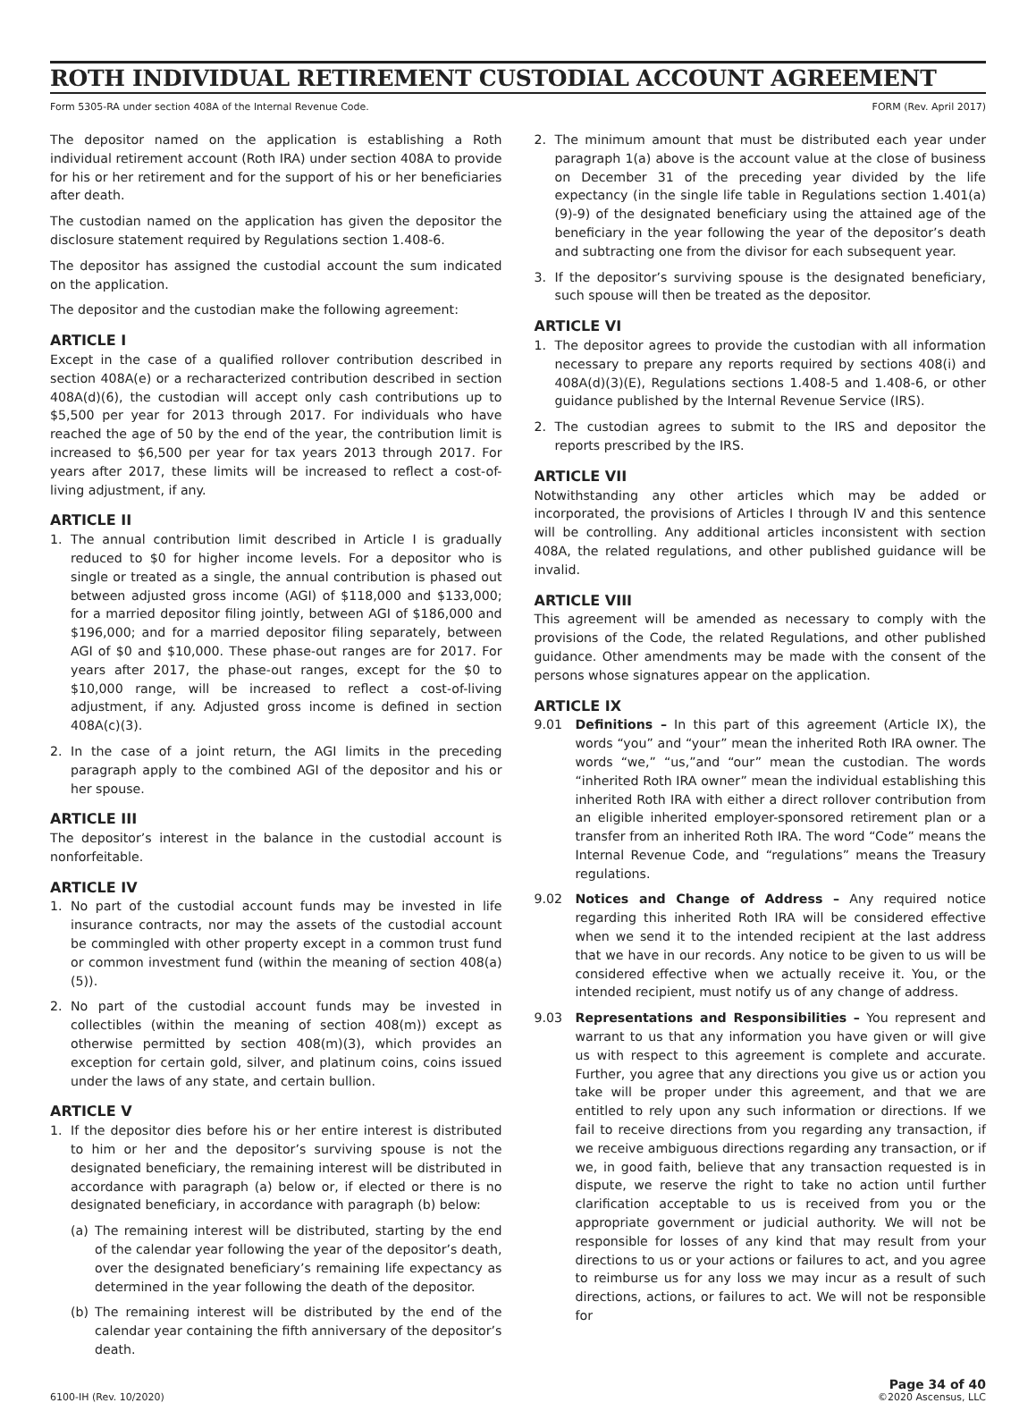ROTH INDIVIDUAL RETIREMENT CUSTODIAL ACCOUNT AGREEMENT
Form 5305-RA under section 408A of the Internal Revenue Code. FORM (Rev. April 2017)
The depositor named on the application is establishing a Roth individual retirement account (Roth IRA) under section 408A to provide for his or her retirement and for the support of his or her beneficiaries after death.
The custodian named on the application has given the depositor the disclosure statement required by Regulations section 1.408-6.
The depositor has assigned the custodial account the sum indicated on the application.
The depositor and the custodian make the following agreement:
ARTICLE I
Except in the case of a qualified rollover contribution described in section 408A(e) or a recharacterized contribution described in section 408A(d)(6), the custodian will accept only cash contributions up to $5,500 per year for 2013 through 2017. For individuals who have reached the age of 50 by the end of the year, the contribution limit is increased to $6,500 per year for tax years 2013 through 2017. For years after 2017, these limits will be increased to reflect a cost-of-living adjustment, if any.
ARTICLE II
1. The annual contribution limit described in Article I is gradually reduced to $0 for higher income levels. For a depositor who is single or treated as a single, the annual contribution is phased out between adjusted gross income (AGI) of $118,000 and $133,000; for a married depositor filing jointly, between AGI of $186,000 and $196,000; and for a married depositor filing separately, between AGI of $0 and $10,000. These phase-out ranges are for 2017. For years after 2017, the phase-out ranges, except for the $0 to $10,000 range, will be increased to reflect a cost-of-living adjustment, if any. Adjusted gross income is defined in section 408A(c)(3).
2. In the case of a joint return, the AGI limits in the preceding paragraph apply to the combined AGI of the depositor and his or her spouse.
ARTICLE III
The depositor’s interest in the balance in the custodial account is nonforfeitable.
ARTICLE IV
1. No part of the custodial account funds may be invested in life insurance contracts, nor may the assets of the custodial account be commingled with other property except in a common trust fund or common investment fund (within the meaning of section 408(a)(5)).
2. No part of the custodial account funds may be invested in collectibles (within the meaning of section 408(m)) except as otherwise permitted by section 408(m)(3), which provides an exception for certain gold, silver, and platinum coins, coins issued under the laws of any state, and certain bullion.
ARTICLE V
1. If the depositor dies before his or her entire interest is distributed to him or her and the depositor’s surviving spouse is not the designated beneficiary, the remaining interest will be distributed in accordance with paragraph (a) below or, if elected or there is no designated beneficiary, in accordance with paragraph (b) below:
(a) The remaining interest will be distributed, starting by the end of the calendar year following the year of the depositor’s death, over the designated beneficiary’s remaining life expectancy as determined in the year following the death of the depositor.
(b) The remaining interest will be distributed by the end of the calendar year containing the fifth anniversary of the depositor’s death.
2. The minimum amount that must be distributed each year under paragraph 1(a) above is the account value at the close of business on December 31 of the preceding year divided by the life expectancy (in the single life table in Regulations section 1.401(a)(9)-9) of the designated beneficiary using the attained age of the beneficiary in the year following the year of the depositor’s death and subtracting one from the divisor for each subsequent year.
3. If the depositor’s surviving spouse is the designated beneficiary, such spouse will then be treated as the depositor.
ARTICLE VI
1. The depositor agrees to provide the custodian with all information necessary to prepare any reports required by sections 408(i) and 408A(d)(3)(E), Regulations sections 1.408-5 and 1.408-6, or other guidance published by the Internal Revenue Service (IRS).
2. The custodian agrees to submit to the IRS and depositor the reports prescribed by the IRS.
ARTICLE VII
Notwithstanding any other articles which may be added or incorporated, the provisions of Articles I through IV and this sentence will be controlling. Any additional articles inconsistent with section 408A, the related regulations, and other published guidance will be invalid.
ARTICLE VIII
This agreement will be amended as necessary to comply with the provisions of the Code, the related Regulations, and other published guidance. Other amendments may be made with the consent of the persons whose signatures appear on the application.
ARTICLE IX
9.01 Definitions – In this part of this agreement (Article IX), the words “you” and “your” mean the inherited Roth IRA owner. The words “we,” “us,”and “our” mean the custodian. The words “inherited Roth IRA owner” mean the individual establishing this inherited Roth IRA with either a direct rollover contribution from an eligible inherited employer-sponsored retirement plan or a transfer from an inherited Roth IRA. The word “Code” means the Internal Revenue Code, and “regulations” means the Treasury regulations.
9.02 Notices and Change of Address – Any required notice regarding this inherited Roth IRA will be considered effective when we send it to the intended recipient at the last address that we have in our records. Any notice to be given to us will be considered effective when we actually receive it. You, or the intended recipient, must notify us of any change of address.
9.03 Representations and Responsibilities – You represent and warrant to us that any information you have given or will give us with respect to this agreement is complete and accurate. Further, you agree that any directions you give us or action you take will be proper under this agreement, and that we are entitled to rely upon any such information or directions. If we fail to receive directions from you regarding any transaction, if we receive ambiguous directions regarding any transaction, or if we, in good faith, believe that any transaction requested is in dispute, we reserve the right to take no action until further clarification acceptable to us is received from you or the appropriate government or judicial authority. We will not be responsible for losses of any kind that may result from your directions to us or your actions or failures to act, and you agree to reimburse us for any loss we may incur as a result of such directions, actions, or failures to act. We will not be responsible for
6100-IH (Rev. 10/2020) Page 34 of 40
©2020 Ascensus, LLC